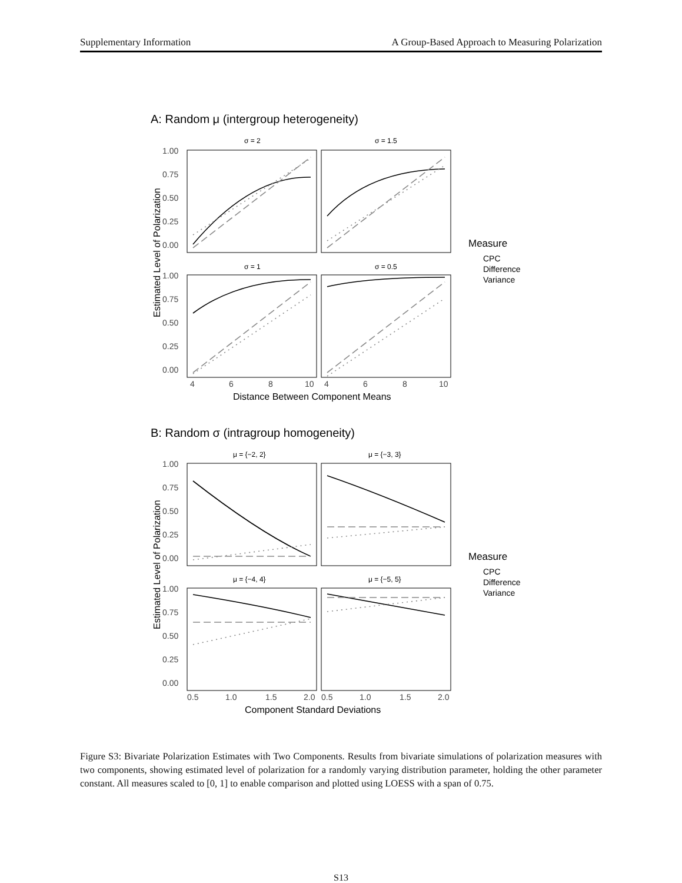Supplementary Information A Group-Based Approach to Measuring Polarization
A: Random μ (intergroup heterogeneity)
σ = 2
σ = 1.5
σ = 1
σ = 0.5
Estimated Level of Polarization
Distance Between Component Means
B: Random σ (intragroup homogeneity)
μ = {−2, 2}
μ = {−3, 3}
μ = {−4, 4}
μ = {−5, 5}
Estimated Level of Polarization
Component Standard Deviations
1.00
0.75
0.50
0.25
0.00
1.00
0.75
0.50
0.25
0.00
4
6
8
10
4
6
8
10
1.00
0.75
0.50
0.25
0.00
1.00
0.75
0.50
0.25
0.00
0.5
1.0
1.5
2.0
0.5
1.0
1.5
2.0
Measure
CPC
Difference
Variance
Measure
CPC
Difference
Variance
Figure S3: Bivariate Polarization Estimates with Two Components. Results from bivariate simulations of polarization measures with two components, showing estimated level of polarization for a randomly varying distribution parameter, holding the other parameter constant. All measures scaled to [0, 1] to enable comparison and plotted using LOESS with a span of 0.75.
S13